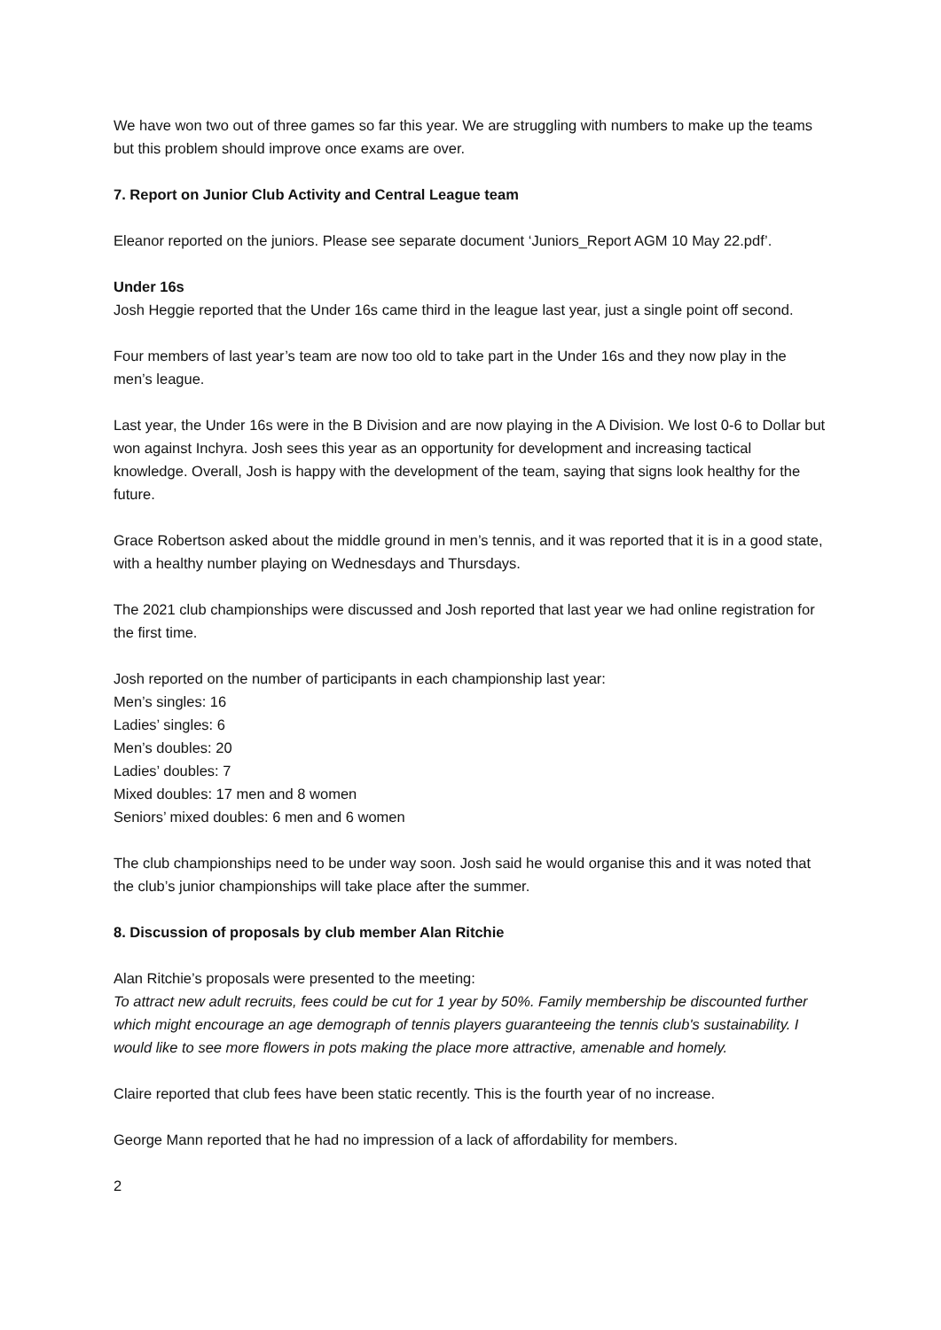We have won two out of three games so far this year. We are struggling with numbers to make up the teams but this problem should improve once exams are over.
7. Report on Junior Club Activity and Central League team
Eleanor reported on the juniors. Please see separate document ‘Juniors_Report AGM 10 May 22.pdf’.
Under 16s
Josh Heggie reported that the Under 16s came third in the league last year, just a single point off second.
Four members of last year’s team are now too old to take part in the Under 16s and they now play in the men’s league.
Last year, the Under 16s were in the B Division and are now playing in the A Division. We lost 0-6 to Dollar but won against Inchyra. Josh sees this year as an opportunity for development and increasing tactical knowledge. Overall, Josh is happy with the development of the team, saying that signs look healthy for the future.
Grace Robertson asked about the middle ground in men’s tennis, and it was reported that it is in a good state, with a healthy number playing on Wednesdays and Thursdays.
The 2021 club championships were discussed and Josh reported that last year we had online registration for the first time.
Josh reported on the number of participants in each championship last year:
Men’s singles: 16
Ladies’ singles: 6
Men’s doubles: 20
Ladies’ doubles: 7
Mixed doubles: 17 men and 8 women
Seniors’ mixed doubles: 6 men and 6 women
The club championships need to be under way soon. Josh said he would organise this and it was noted that the club’s junior championships will take place after the summer.
8. Discussion of proposals by club member Alan Ritchie
Alan Ritchie’s proposals were presented to the meeting:
To attract new adult recruits, fees could be cut for 1 year by 50%. Family membership be discounted further which might encourage an age demograph of tennis players guaranteeing the tennis club's sustainability. I would like to see more flowers in pots making the place more attractive, amenable and homely.
Claire reported that club fees have been static recently. This is the fourth year of no increase.
George Mann reported that he had no impression of a lack of affordability for members.
2